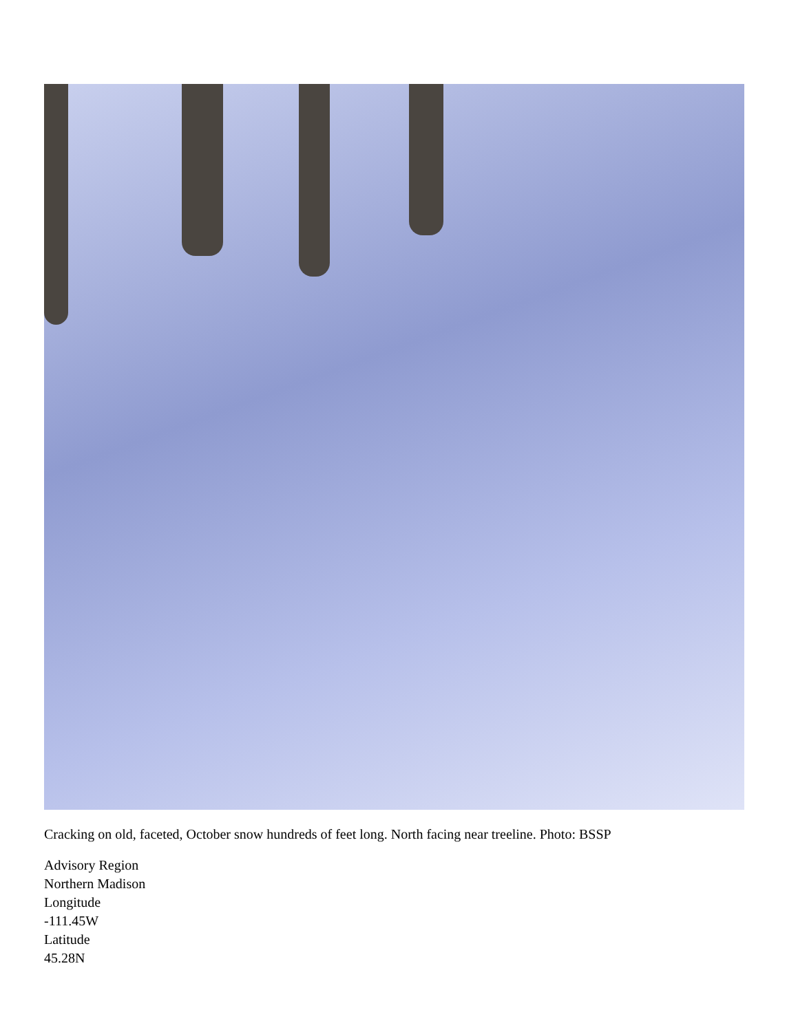Cracking on old, faceted, October snow hundreds of feet long. North facing near treeline. Photo: BSSP
Advisory Region
Northern Madison
Longitude
-111.45W
Latitude
45.28N